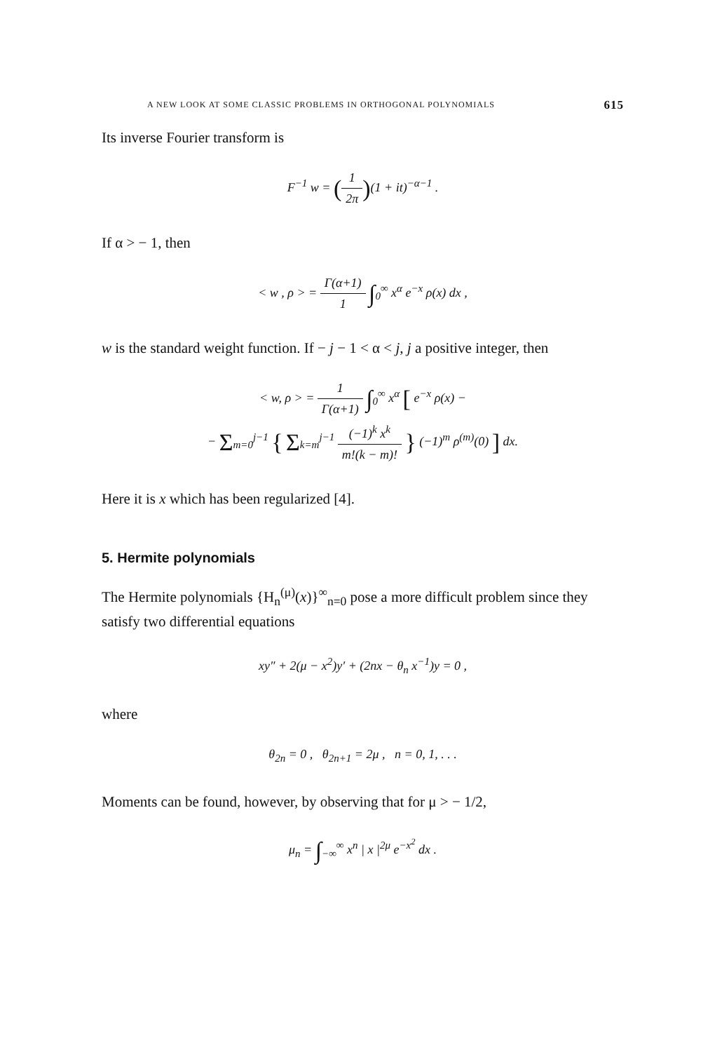A NEW LOOK AT SOME CLASSIC PROBLEMS IN ORTHOGONAL POLYNOMIALS 615
Its inverse Fourier transform is
F<sup>−1</sup> w = (1 2π)(1 + it)<sup>−α−1</sup> .
If α > − 1, then
< w , ρ > = Γ(α+1) 1 ∫<sub>0</sub><sup>∞</sup> x<sup>α</sup> e<sup>−x</sup> ρ(x) dx ,
w is the standard weight function. If − j − 1 < α < j, j a positive integer, then
< w, ρ > = 1 Γ(α+1) ∫<sub>0</sub><sup>∞</sup> x<sup>α</sup> [ e<sup>−x</sup> ρ(x) −
− Σ<sub>m=0</sub><sup>j−1</sup> { Σ<sub>k=m</sub><sup>j−1</sup> (−1)<sup>k</sup> x<sup>k</sup> m!(k − m)! } (−1)<sup>m</sup> ρ<sup>(m)</sup>(0) ] dx.
Here it is x which has been regularized [4].
5. Hermite polynomials
The Hermite polynomials {H<sub>n</sub><sup>(μ)</sup>(x)}<sup>∞</sup><sub>n=0</sub> pose a more difficult problem since they satisfy two differential equations
xy″ + 2(μ − x<sup>2</sup>)y′ + (2nx − θ<sub>n</sub> x<sup>−1</sup>)y = 0 ,
where
θ<sub>2n</sub> = 0 , θ<sub>2n+1</sub> = 2μ , n = 0, 1, . . .
Moments can be found, however, by observing that for μ > − 1/2,
μ<sub>n</sub> = ∫<sub>−∞</sub><sup>∞</sup> x<sup>n</sup> | x |<sup>2μ</sup> e<sup>−x<sup>2</sup></sup> dx .